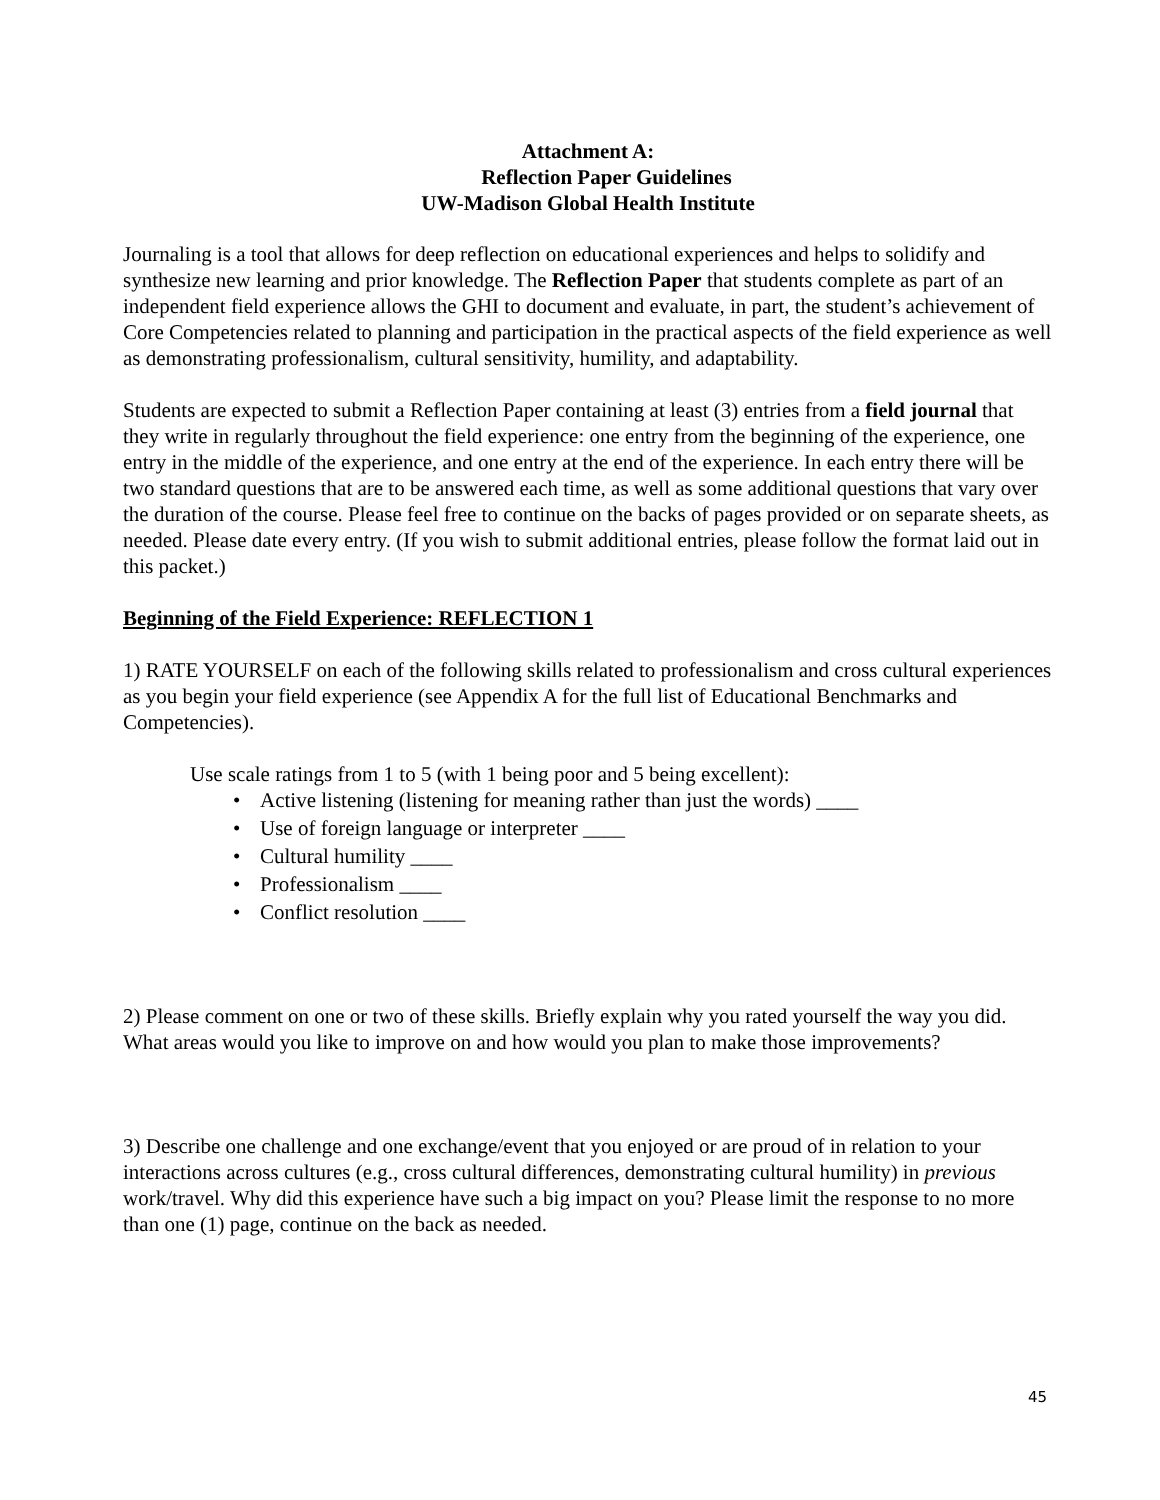Attachment A:
Reflection Paper Guidelines
UW-Madison Global Health Institute
Journaling is a tool that allows for deep reflection on educational experiences and helps to solidify and synthesize new learning and prior knowledge. The Reflection Paper that students complete as part of an independent field experience allows the GHI to document and evaluate, in part, the student’s achievement of Core Competencies related to planning and participation in the practical aspects of the field experience as well as demonstrating professionalism, cultural sensitivity, humility, and adaptability.
Students are expected to submit a Reflection Paper containing at least (3) entries from a field journal that they write in regularly throughout the field experience: one entry from the beginning of the experience, one entry in the middle of the experience, and one entry at the end of the experience. In each entry there will be two standard questions that are to be answered each time, as well as some additional questions that vary over the duration of the course. Please feel free to continue on the backs of pages provided or on separate sheets, as needed. Please date every entry. (If you wish to submit additional entries, please follow the format laid out in this packet.)
Beginning of the Field Experience: REFLECTION 1
1) RATE YOURSELF on each of the following skills related to professionalism and cross cultural experiences as you begin your field experience (see Appendix A for the full list of Educational Benchmarks and Competencies).
Use scale ratings from 1 to 5 (with 1 being poor and 5 being excellent):
• Active listening (listening for meaning rather than just the words) ____
• Use of foreign language or interpreter ____
• Cultural humility ____
• Professionalism ____
• Conflict resolution ____
2) Please comment on one or two of these skills. Briefly explain why you rated yourself the way you did. What areas would you like to improve on and how would you plan to make those improvements?
3) Describe one challenge and one exchange/event that you enjoyed or are proud of in relation to your interactions across cultures (e.g., cross cultural differences, demonstrating cultural humility) in previous work/travel. Why did this experience have such a big impact on you? Please limit the response to no more than one (1) page, continue on the back as needed.
45